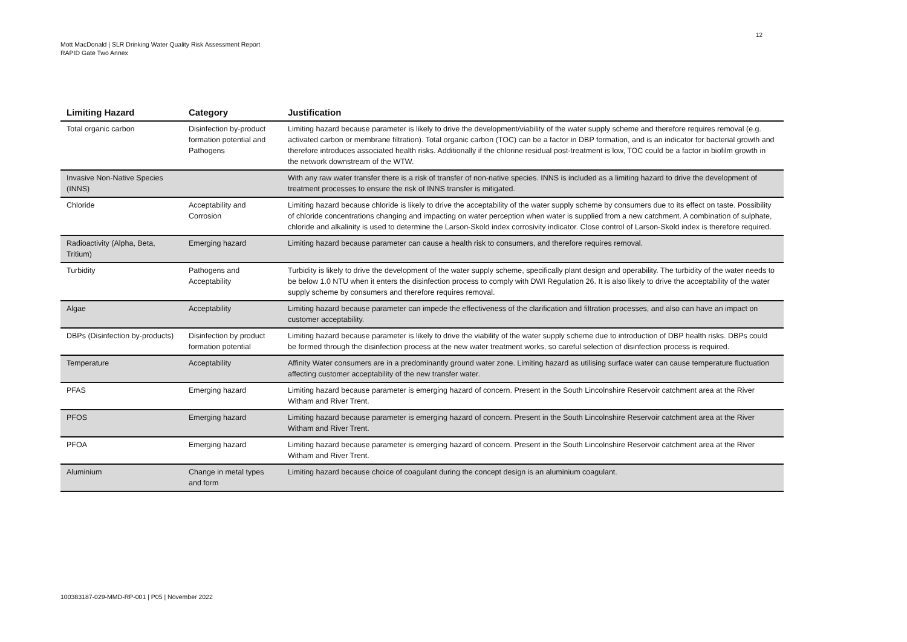12
Mott MacDonald | SLR Drinking Water Quality Risk Assessment Report
RAPID Gate Two Annex
| Limiting Hazard | Category | Justification |
| --- | --- | --- |
| Total organic carbon | Disinfection by-product formation potential and Pathogens | Limiting hazard because parameter is likely to drive the development/viability of the water supply scheme and therefore requires removal (e.g. activated carbon or membrane filtration). Total organic carbon (TOC) can be a factor in DBP formation, and is an indicator for bacterial growth and therefore introduces associated health risks. Additionally if the chlorine residual post-treatment is low, TOC could be a factor in biofilm growth in the network downstream of the WTW. |
| Invasive Non-Native Species (INNS) | | With any raw water transfer there is a risk of transfer of non-native species. INNS is included as a limiting hazard to drive the development of treatment processes to ensure the risk of INNS transfer is mitigated. |
| Chloride | Acceptability and Corrosion | Limiting hazard because chloride is likely to drive the acceptability of the water supply scheme by consumers due to its effect on taste. Possibility of chloride concentrations changing and impacting on water perception when water is supplied from a new catchment. A combination of sulphate, chloride and alkalinity is used to determine the Larson-Skold index corrosivity indicator. Close control of Larson-Skold index is therefore required. |
| Radioactivity (Alpha, Beta, Tritium) | Emerging hazard | Limiting hazard because parameter can cause a health risk to consumers, and therefore requires removal. |
| Turbidity | Pathogens and Acceptability | Turbidity is likely to drive the development of the water supply scheme, specifically plant design and operability. The turbidity of the water needs to be below 1.0 NTU when it enters the disinfection process to comply with DWI Regulation 26. It is also likely to drive the acceptability of the water supply scheme by consumers and therefore requires removal. |
| Algae | Acceptability | Limiting hazard because parameter can impede the effectiveness of the clarification and filtration processes, and also can have an impact on customer acceptability. |
| DBPs (Disinfection by-products) | Disinfection by product formation potential | Limiting hazard because parameter is likely to drive the viability of the water supply scheme due to introduction of DBP health risks. DBPs could be formed through the disinfection process at the new water treatment works, so careful selection of disinfection process is required. |
| Temperature | Acceptability | Affinity Water consumers are in a predominantly ground water zone. Limiting hazard as utilising surface water can cause temperature fluctuation affecting customer acceptability of the new transfer water. |
| PFAS | Emerging hazard | Limiting hazard because parameter is emerging hazard of concern. Present in the South Lincolnshire Reservoir catchment area at the River Witham and River Trent. |
| PFOS | Emerging hazard | Limiting hazard because parameter is emerging hazard of concern. Present in the South Lincolnshire Reservoir catchment area at the River Witham and River Trent. |
| PFOA | Emerging hazard | Limiting hazard because parameter is emerging hazard of concern. Present in the South Lincolnshire Reservoir catchment area at the River Witham and River Trent. |
| Aluminium | Change in metal types and form | Limiting hazard because choice of coagulant during the concept design is an aluminium coagulant. |
100383187-029-MMD-RP-001 | P05 | November 2022